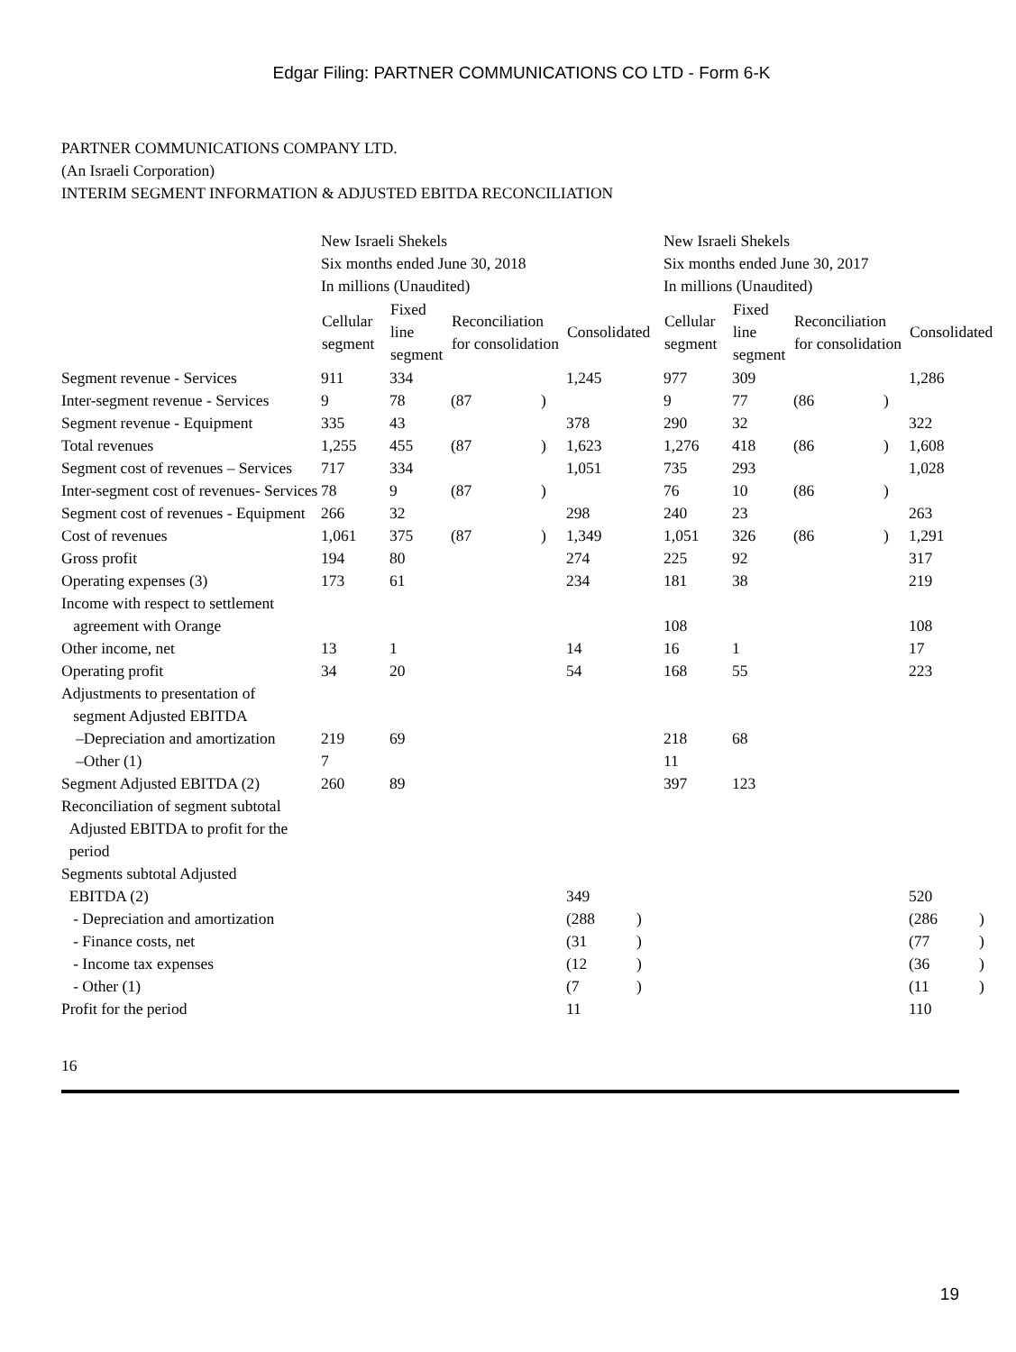Edgar Filing: PARTNER COMMUNICATIONS CO LTD - Form 6-K
PARTNER COMMUNICATIONS COMPANY LTD.
(An Israeli Corporation)
INTERIM SEGMENT INFORMATION & ADJUSTED EBITDA RECONCILIATION
| | New Israeli Shekels Six months ended June 30, 2018 In millions (Unaudited) | | | | | | | New Israeli Shekels Six months ended June 30, 2017 In millions (Unaudited) | | | | | |
| | Cellular segment | Fixed line segment | Reconciliation for consolidation | | Consolidated | | | Cellular segment | Fixed line segment | Reconciliation for consolidation | | Consolidated | |
| Segment revenue - Services | 911 | 334 | | | 1,245 | | | 977 | 309 | | | 1,286 | |
| Inter-segment revenue - Services | 9 | 78 | (87 | ) | | | | 9 | 77 | (86 | ) | | |
| Segment revenue - Equipment | 335 | 43 | | | 378 | | | 290 | 32 | | | 322 | |
| Total revenues | 1,255 | 455 | (87 | ) | 1,623 | | | 1,276 | 418 | (86 | ) | 1,608 | |
| Segment cost of revenues – Services | 717 | 334 | | | 1,051 | | | 735 | 293 | | | 1,028 | |
| Inter-segment cost of revenues- Services | 78 | 9 | (87 | ) | | | | 76 | 10 | (86 | ) | | |
| Segment cost of revenues - Equipment | 266 | 32 | | | 298 | | | 240 | 23 | | | 263 | |
| Cost of revenues | 1,061 | 375 | (87 | ) | 1,349 | | | 1,051 | 326 | (86 | ) | 1,291 | |
| Gross profit | 194 | 80 | | | 274 | | | 225 | 92 | | | 317 | |
| Operating expenses (3) | 173 | 61 | | | 234 | | | 181 | 38 | | | 219 | |
| Income with respect to settlement agreement with Orange | | | | | | | | 108 | | | | 108 | |
| Other income, net | 13 | 1 | | | 14 | | | 16 | 1 | | | 17 | |
| Operating profit | 34 | 20 | | | 54 | | | 168 | 55 | | | 223 | |
| Adjustments to presentation of segment Adjusted EBITDA | | | | | | | | | | | | | |
| –Depreciation and amortization | 219 | 69 | | | | | | 218 | 68 | | | | |
| –Other (1) | 7 | | | | | | | 11 | | | | | |
| Segment Adjusted EBITDA (2) | 260 | 89 | | | | | | 397 | 123 | | | | |
| Reconciliation of segment subtotal Adjusted EBITDA to profit for the period | | | | | | | | | | | | | |
| Segments subtotal Adjusted EBITDA (2) | | | | | 349 | | | | | | | 520 | |
| - Depreciation and amortization | | | | | (288 | ) | | | | | | (286 | ) |
| - Finance costs, net | | | | | (31 | ) | | | | | | (77 | ) |
| - Income tax expenses | | | | | (12 | ) | | | | | | (36 | ) |
| - Other (1) | | | | | (7 | ) | | | | | | (11 | ) |
| Profit for the period | | | | | 11 | | | | | | | 110 | |
16
19